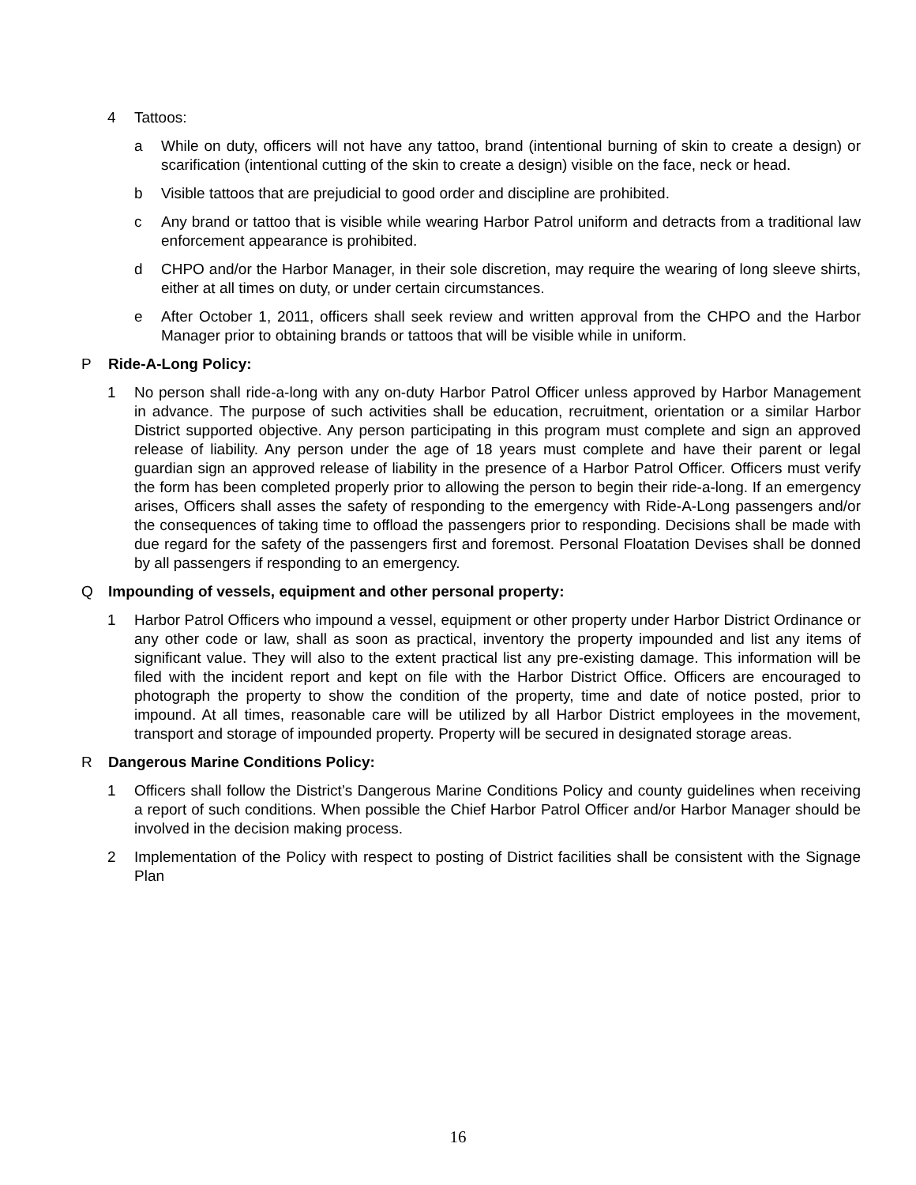4 Tattoos:
a While on duty, officers will not have any tattoo, brand (intentional burning of skin to create a design) or scarification (intentional cutting of the skin to create a design) visible on the face, neck or head.
b Visible tattoos that are prejudicial to good order and discipline are prohibited.
c Any brand or tattoo that is visible while wearing Harbor Patrol uniform and detracts from a traditional law enforcement appearance is prohibited.
d CHPO and/or the Harbor Manager, in their sole discretion, may require the wearing of long sleeve shirts, either at all times on duty, or under certain circumstances.
e After October 1, 2011, officers shall seek review and written approval from the CHPO and the Harbor Manager prior to obtaining brands or tattoos that will be visible while in uniform.
P Ride-A-Long Policy:
1 No person shall ride-a-long with any on-duty Harbor Patrol Officer unless approved by Harbor Management in advance. The purpose of such activities shall be education, recruitment, orientation or a similar Harbor District supported objective. Any person participating in this program must complete and sign an approved release of liability. Any person under the age of 18 years must complete and have their parent or legal guardian sign an approved release of liability in the presence of a Harbor Patrol Officer. Officers must verify the form has been completed properly prior to allowing the person to begin their ride-a-long. If an emergency arises, Officers shall asses the safety of responding to the emergency with Ride-A-Long passengers and/or the consequences of taking time to offload the passengers prior to responding. Decisions shall be made with due regard for the safety of the passengers first and foremost. Personal Floatation Devises shall be donned by all passengers if responding to an emergency.
Q Impounding of vessels, equipment and other personal property:
1 Harbor Patrol Officers who impound a vessel, equipment or other property under Harbor District Ordinance or any other code or law, shall as soon as practical, inventory the property impounded and list any items of significant value. They will also to the extent practical list any pre-existing damage. This information will be filed with the incident report and kept on file with the Harbor District Office. Officers are encouraged to photograph the property to show the condition of the property, time and date of notice posted, prior to impound. At all times, reasonable care will be utilized by all Harbor District employees in the movement, transport and storage of impounded property. Property will be secured in designated storage areas.
R Dangerous Marine Conditions Policy:
1 Officers shall follow the District’s Dangerous Marine Conditions Policy and county guidelines when receiving a report of such conditions. When possible the Chief Harbor Patrol Officer and/or Harbor Manager should be involved in the decision making process.
2 Implementation of the Policy with respect to posting of District facilities shall be consistent with the Signage Plan
16